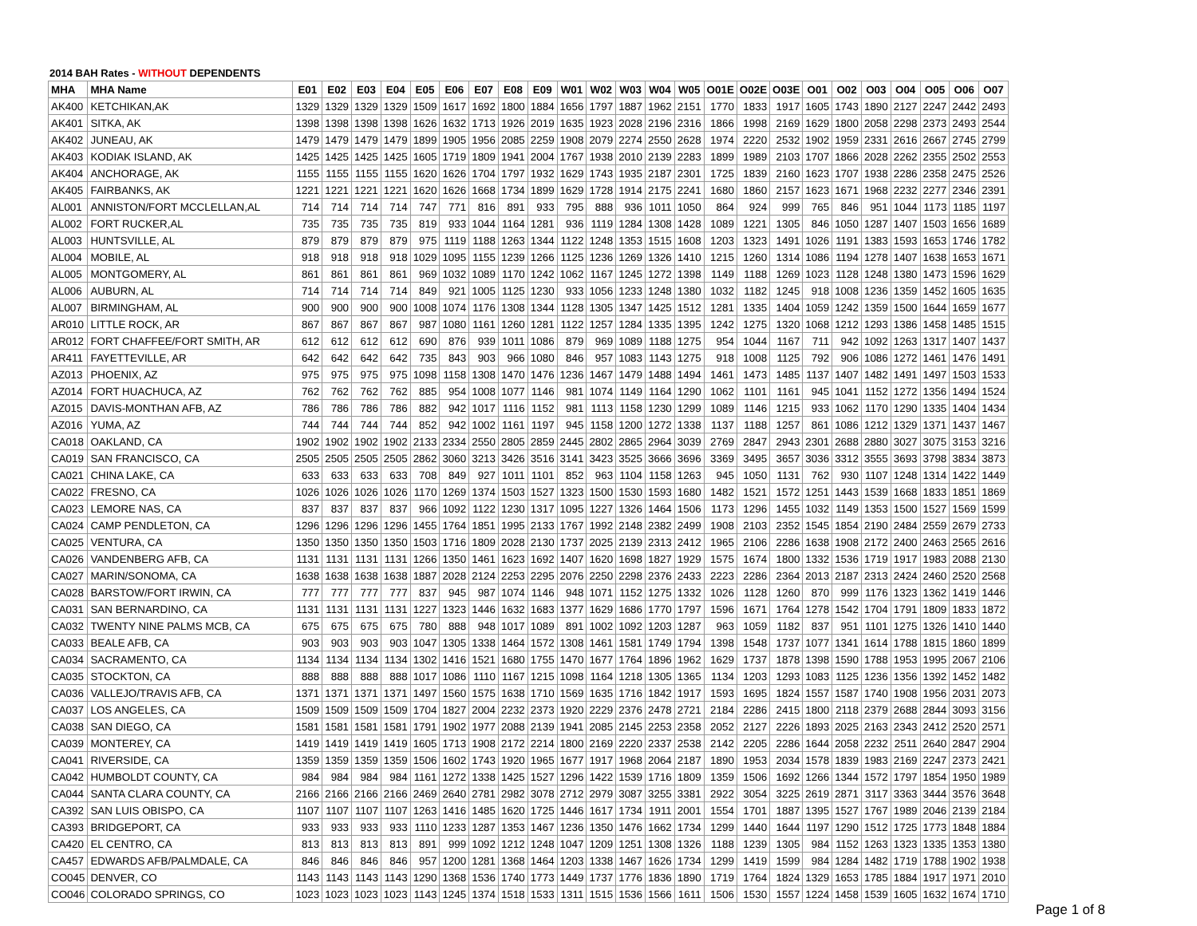2014 BAH Rates - WITHOUT DEPENDENTS
| MHA | MHA Name | E01 | E02 | E03 | E04 | E05 | E06 | E07 | E08 | E09 | W01 | W02 | W03 | W04 | W05 | O01E | O02E | O03E | O01 | O02 | O03 | O04 | O05 | O06 | O07 |
| --- | --- | --- | --- | --- | --- | --- | --- | --- | --- | --- | --- | --- | --- | --- | --- | --- | --- | --- | --- | --- | --- | --- | --- | --- | --- |
| AK400 | KETCHIKAN,AK | 1329 | 1329 | 1329 | 1329 | 1509 | 1617 | 1692 | 1800 | 1884 | 1656 | 1797 | 1887 | 1962 | 2151 | 1770 | 1833 | 1917 | 1605 | 1743 | 1890 | 2127 | 2247 | 2442 | 2493 |
| AK401 | SITKA, AK | 1398 | 1398 | 1398 | 1398 | 1626 | 1632 | 1713 | 1926 | 2019 | 1635 | 1923 | 2028 | 2196 | 2316 | 1866 | 1998 | 2169 | 1629 | 1800 | 2058 | 2298 | 2373 | 2493 | 2544 |
| AK402 | JUNEAU, AK | 1479 | 1479 | 1479 | 1479 | 1899 | 1905 | 1956 | 2085 | 2259 | 1908 | 2079 | 2274 | 2550 | 2628 | 1974 | 2220 | 2532 | 1902 | 1959 | 2331 | 2616 | 2667 | 2745 | 2799 |
| AK403 | KODIAK ISLAND, AK | 1425 | 1425 | 1425 | 1425 | 1605 | 1719 | 1809 | 1941 | 2004 | 1767 | 1938 | 2010 | 2139 | 2283 | 1899 | 1989 | 2103 | 1707 | 1866 | 2028 | 2262 | 2355 | 2502 | 2553 |
| AK404 | ANCHORAGE, AK | 1155 | 1155 | 1155 | 1155 | 1620 | 1626 | 1704 | 1797 | 1932 | 1629 | 1743 | 1935 | 2187 | 2301 | 1725 | 1839 | 2160 | 1623 | 1707 | 1938 | 2286 | 2358 | 2475 | 2526 |
| AK405 | FAIRBANKS, AK | 1221 | 1221 | 1221 | 1221 | 1620 | 1626 | 1668 | 1734 | 1899 | 1629 | 1728 | 1914 | 2175 | 2241 | 1680 | 1860 | 2157 | 1623 | 1671 | 1968 | 2232 | 2277 | 2346 | 2391 |
| AL001 | ANNISTON/FORT MCCLELLAN,AL | 714 | 714 | 714 | 714 | 747 | 771 | 816 | 891 | 933 | 795 | 888 | 936 | 1011 | 1050 | 864 | 924 | 999 | 765 | 846 | 951 | 1044 | 1173 | 1185 | 1197 |
| AL002 | FORT RUCKER,AL | 735 | 735 | 735 | 735 | 819 | 933 | 1044 | 1164 | 1281 | 936 | 1119 | 1284 | 1308 | 1428 | 1089 | 1221 | 1305 | 846 | 1050 | 1287 | 1407 | 1503 | 1656 | 1689 |
| AL003 | HUNTSVILLE, AL | 879 | 879 | 879 | 879 | 975 | 1119 | 1188 | 1263 | 1344 | 1122 | 1248 | 1353 | 1515 | 1608 | 1203 | 1323 | 1491 | 1026 | 1191 | 1383 | 1593 | 1653 | 1746 | 1782 |
| AL004 | MOBILE, AL | 918 | 918 | 918 | 918 | 1029 | 1095 | 1155 | 1239 | 1266 | 1125 | 1236 | 1269 | 1326 | 1410 | 1215 | 1260 | 1314 | 1086 | 1194 | 1278 | 1407 | 1638 | 1653 | 1671 |
| AL005 | MONTGOMERY, AL | 861 | 861 | 861 | 861 | 969 | 1032 | 1089 | 1170 | 1242 | 1062 | 1167 | 1245 | 1272 | 1398 | 1149 | 1188 | 1269 | 1023 | 1128 | 1248 | 1380 | 1473 | 1596 | 1629 |
| AL006 | AUBURN, AL | 714 | 714 | 714 | 714 | 849 | 921 | 1005 | 1125 | 1230 | 933 | 1056 | 1233 | 1248 | 1380 | 1032 | 1182 | 1245 | 918 | 1008 | 1236 | 1359 | 1452 | 1605 | 1635 |
| AL007 | BIRMINGHAM, AL | 900 | 900 | 900 | 900 | 1008 | 1074 | 1176 | 1308 | 1344 | 1128 | 1305 | 1347 | 1425 | 1512 | 1281 | 1335 | 1404 | 1059 | 1242 | 1359 | 1500 | 1644 | 1659 | 1677 |
| AR010 | LITTLE ROCK, AR | 867 | 867 | 867 | 867 | 987 | 1080 | 1161 | 1260 | 1281 | 1122 | 1257 | 1284 | 1335 | 1395 | 1242 | 1275 | 1320 | 1068 | 1212 | 1293 | 1386 | 1458 | 1485 | 1515 |
| AR012 | FORT CHAFFEE/FORT SMITH, AR | 612 | 612 | 612 | 612 | 690 | 876 | 939 | 1011 | 1086 | 879 | 969 | 1089 | 1188 | 1275 | 954 | 1044 | 1167 | 711 | 942 | 1092 | 1263 | 1317 | 1407 | 1437 |
| AR411 | FAYETTEVILLE, AR | 642 | 642 | 642 | 642 | 735 | 843 | 903 | 966 | 1080 | 846 | 957 | 1083 | 1143 | 1275 | 918 | 1008 | 1125 | 792 | 906 | 1086 | 1272 | 1461 | 1476 | 1491 |
| AZ013 | PHOENIX, AZ | 975 | 975 | 975 | 975 | 1098 | 1158 | 1308 | 1470 | 1476 | 1236 | 1467 | 1479 | 1488 | 1494 | 1461 | 1473 | 1485 | 1137 | 1407 | 1482 | 1491 | 1497 | 1503 | 1533 |
| AZ014 | FORT HUACHUCA, AZ | 762 | 762 | 762 | 762 | 885 | 954 | 1008 | 1077 | 1146 | 981 | 1074 | 1149 | 1164 | 1290 | 1062 | 1101 | 1161 | 945 | 1041 | 1152 | 1272 | 1356 | 1494 | 1524 |
| AZ015 | DAVIS-MONTHAN AFB, AZ | 786 | 786 | 786 | 786 | 882 | 942 | 1017 | 1116 | 1152 | 981 | 1113 | 1158 | 1230 | 1299 | 1089 | 1146 | 1215 | 933 | 1062 | 1170 | 1290 | 1335 | 1404 | 1434 |
| AZ016 | YUMA, AZ | 744 | 744 | 744 | 744 | 852 | 942 | 1002 | 1161 | 1197 | 945 | 1158 | 1200 | 1272 | 1338 | 1137 | 1188 | 1257 | 861 | 1086 | 1212 | 1329 | 1371 | 1437 | 1467 |
| CA018 | OAKLAND, CA | 1902 | 1902 | 1902 | 1902 | 2133 | 2334 | 2550 | 2805 | 2859 | 2445 | 2802 | 2865 | 2964 | 3039 | 2769 | 2847 | 2943 | 2301 | 2688 | 2880 | 3027 | 3075 | 3153 | 3216 |
| CA019 | SAN FRANCISCO, CA | 2505 | 2505 | 2505 | 2505 | 2862 | 3060 | 3213 | 3426 | 3516 | 3141 | 3423 | 3525 | 3666 | 3696 | 3369 | 3495 | 3657 | 3036 | 3312 | 3555 | 3693 | 3798 | 3834 | 3873 |
| CA021 | CHINA LAKE, CA | 633 | 633 | 633 | 633 | 708 | 849 | 927 | 1011 | 1101 | 852 | 963 | 1104 | 1158 | 1263 | 945 | 1050 | 1131 | 762 | 930 | 1107 | 1248 | 1314 | 1422 | 1449 |
| CA022 | FRESNO, CA | 1026 | 1026 | 1026 | 1026 | 1170 | 1269 | 1374 | 1503 | 1527 | 1323 | 1500 | 1530 | 1593 | 1680 | 1482 | 1521 | 1572 | 1251 | 1443 | 1539 | 1668 | 1833 | 1851 | 1869 |
| CA023 | LEMORE NAS, CA | 837 | 837 | 837 | 837 | 966 | 1092 | 1122 | 1230 | 1317 | 1095 | 1227 | 1326 | 1464 | 1506 | 1173 | 1296 | 1455 | 1032 | 1149 | 1353 | 1500 | 1527 | 1569 | 1599 |
| CA024 | CAMP PENDLETON, CA | 1296 | 1296 | 1296 | 1296 | 1455 | 1764 | 1851 | 1995 | 2133 | 1767 | 1992 | 2148 | 2382 | 2499 | 1908 | 2103 | 2352 | 1545 | 1854 | 2190 | 2484 | 2559 | 2679 | 2733 |
| CA025 | VENTURA, CA | 1350 | 1350 | 1350 | 1350 | 1503 | 1716 | 1809 | 2028 | 2130 | 1737 | 2025 | 2139 | 2313 | 2412 | 1965 | 2106 | 2286 | 1638 | 1908 | 2172 | 2400 | 2463 | 2565 | 2616 |
| CA026 | VANDENBERG AFB, CA | 1131 | 1131 | 1131 | 1131 | 1266 | 1350 | 1461 | 1623 | 1692 | 1407 | 1620 | 1698 | 1827 | 1929 | 1575 | 1674 | 1800 | 1332 | 1536 | 1719 | 1917 | 1983 | 2088 | 2130 |
| CA027 | MARIN/SONOMA, CA | 1638 | 1638 | 1638 | 1638 | 1887 | 2028 | 2124 | 2253 | 2295 | 2076 | 2250 | 2298 | 2376 | 2433 | 2223 | 2286 | 2364 | 2013 | 2187 | 2313 | 2424 | 2460 | 2520 | 2568 |
| CA028 | BARSTOW/FORT IRWIN, CA | 777 | 777 | 777 | 777 | 837 | 945 | 987 | 1074 | 1146 | 948 | 1071 | 1152 | 1275 | 1332 | 1026 | 1128 | 1260 | 870 | 999 | 1176 | 1323 | 1362 | 1419 | 1446 |
| CA031 | SAN BERNARDINO, CA | 1131 | 1131 | 1131 | 1131 | 1227 | 1323 | 1446 | 1632 | 1683 | 1377 | 1629 | 1686 | 1770 | 1797 | 1596 | 1671 | 1764 | 1278 | 1542 | 1704 | 1791 | 1809 | 1833 | 1872 |
| CA032 | TWENTY NINE PALMS MCB, CA | 675 | 675 | 675 | 675 | 780 | 888 | 948 | 1017 | 1089 | 891 | 1002 | 1092 | 1203 | 1287 | 963 | 1059 | 1182 | 837 | 951 | 1101 | 1275 | 1326 | 1410 | 1440 |
| CA033 | BEALE AFB, CA | 903 | 903 | 903 | 903 | 1047 | 1305 | 1338 | 1464 | 1572 | 1308 | 1461 | 1581 | 1749 | 1794 | 1398 | 1548 | 1737 | 1077 | 1341 | 1614 | 1788 | 1815 | 1860 | 1899 |
| CA034 | SACRAMENTO, CA | 1134 | 1134 | 1134 | 1134 | 1302 | 1416 | 1521 | 1680 | 1755 | 1470 | 1677 | 1764 | 1896 | 1962 | 1629 | 1737 | 1878 | 1398 | 1590 | 1788 | 1953 | 1995 | 2067 | 2106 |
| CA035 | STOCKTON, CA | 888 | 888 | 888 | 888 | 1017 | 1086 | 1110 | 1167 | 1215 | 1098 | 1164 | 1218 | 1305 | 1365 | 1134 | 1203 | 1293 | 1083 | 1125 | 1236 | 1356 | 1392 | 1452 | 1482 |
| CA036 | VALLEJO/TRAVIS AFB, CA | 1371 | 1371 | 1371 | 1371 | 1497 | 1560 | 1575 | 1638 | 1710 | 1569 | 1635 | 1716 | 1842 | 1917 | 1593 | 1695 | 1824 | 1557 | 1587 | 1740 | 1908 | 1956 | 2031 | 2073 |
| CA037 | LOS ANGELES, CA | 1509 | 1509 | 1509 | 1509 | 1704 | 1827 | 2004 | 2232 | 2373 | 1920 | 2229 | 2376 | 2478 | 2721 | 2184 | 2286 | 2415 | 1800 | 2118 | 2379 | 2688 | 2844 | 3093 | 3156 |
| CA038 | SAN DIEGO, CA | 1581 | 1581 | 1581 | 1581 | 1791 | 1902 | 1977 | 2088 | 2139 | 1941 | 2085 | 2145 | 2253 | 2358 | 2052 | 2127 | 2226 | 1893 | 2025 | 2163 | 2343 | 2412 | 2520 | 2571 |
| CA039 | MONTEREY, CA | 1419 | 1419 | 1419 | 1419 | 1605 | 1713 | 1908 | 2172 | 2214 | 1800 | 2169 | 2220 | 2337 | 2538 | 2142 | 2205 | 2286 | 1644 | 2058 | 2232 | 2511 | 2640 | 2847 | 2904 |
| CA041 | RIVERSIDE, CA | 1359 | 1359 | 1359 | 1359 | 1506 | 1602 | 1743 | 1920 | 1965 | 1677 | 1917 | 1968 | 2064 | 2187 | 1890 | 1953 | 2034 | 1578 | 1839 | 1983 | 2169 | 2247 | 2373 | 2421 |
| CA042 | HUMBOLDT COUNTY, CA | 984 | 984 | 984 | 984 | 1161 | 1272 | 1338 | 1425 | 1527 | 1296 | 1422 | 1539 | 1716 | 1809 | 1359 | 1506 | 1692 | 1266 | 1344 | 1572 | 1797 | 1854 | 1950 | 1989 |
| CA044 | SANTA CLARA COUNTY, CA | 2166 | 2166 | 2166 | 2166 | 2469 | 2640 | 2781 | 2982 | 3078 | 2712 | 2979 | 3087 | 3255 | 3381 | 2922 | 3054 | 3225 | 2619 | 2871 | 3117 | 3363 | 3444 | 3576 | 3648 |
| CA392 | SAN LUIS OBISPO, CA | 1107 | 1107 | 1107 | 1107 | 1263 | 1416 | 1485 | 1620 | 1725 | 1446 | 1617 | 1734 | 1911 | 2001 | 1554 | 1701 | 1887 | 1395 | 1527 | 1767 | 1989 | 2046 | 2139 | 2184 |
| CA393 | BRIDGEPORT, CA | 933 | 933 | 933 | 933 | 1110 | 1233 | 1287 | 1353 | 1467 | 1236 | 1350 | 1476 | 1662 | 1734 | 1299 | 1440 | 1644 | 1197 | 1290 | 1512 | 1725 | 1773 | 1848 | 1884 |
| CA420 | EL CENTRO, CA | 813 | 813 | 813 | 813 | 891 | 999 | 1092 | 1212 | 1248 | 1047 | 1209 | 1251 | 1308 | 1326 | 1188 | 1239 | 1305 | 984 | 1152 | 1263 | 1323 | 1335 | 1353 | 1380 |
| CA457 | EDWARDS AFB/PALMDALE, CA | 846 | 846 | 846 | 846 | 957 | 1200 | 1281 | 1368 | 1464 | 1203 | 1338 | 1467 | 1626 | 1734 | 1299 | 1419 | 1599 | 984 | 1284 | 1482 | 1719 | 1788 | 1902 | 1938 |
| CO045 | DENVER, CO | 1143 | 1143 | 1143 | 1143 | 1290 | 1368 | 1536 | 1740 | 1773 | 1449 | 1737 | 1776 | 1836 | 1890 | 1719 | 1764 | 1824 | 1329 | 1653 | 1785 | 1884 | 1917 | 1971 | 2010 |
| CO046 | COLORADO SPRINGS, CO | 1023 | 1023 | 1023 | 1023 | 1143 | 1245 | 1374 | 1518 | 1533 | 1311 | 1515 | 1536 | 1566 | 1611 | 1506 | 1530 | 1557 | 1224 | 1458 | 1539 | 1605 | 1632 | 1674 | 1710 |
Page 1 of 8